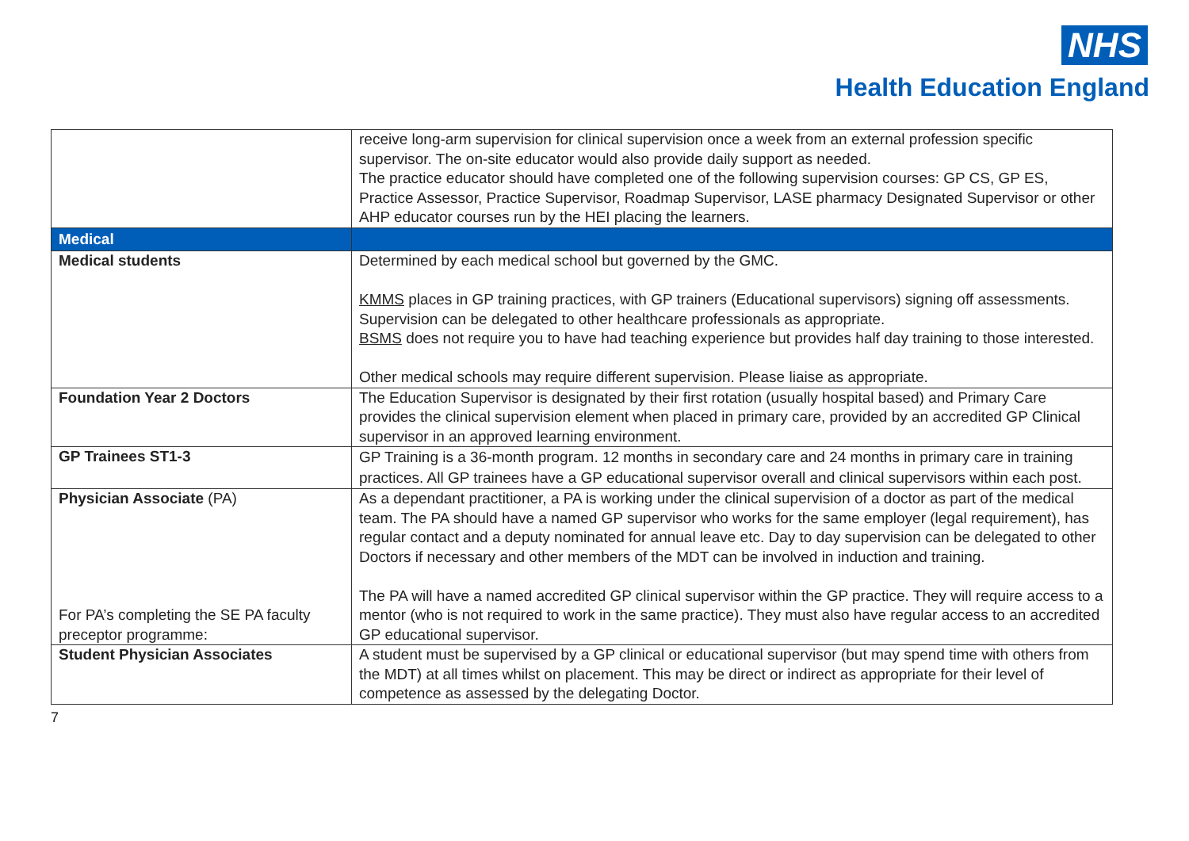NHS
Health Education England
| | receive long-arm supervision for clinical supervision once a week from an external profession specific supervisor. The on-site educator would also provide daily support as needed. The practice educator should have completed one of the following supervision courses: GP CS, GP ES, Practice Assessor, Practice Supervisor, Roadmap Supervisor, LASE pharmacy Designated Supervisor or other AHP educator courses run by the HEI placing the learners. |
| Medical | |
| Medical students | Determined by each medical school but governed by the GMC. KMMS places in GP training practices, with GP trainers (Educational supervisors) signing off assessments. Supervision can be delegated to other healthcare professionals as appropriate. BSMS does not require you to have had teaching experience but provides half day training to those interested. Other medical schools may require different supervision. Please liaise as appropriate. |
| Foundation Year 2 Doctors | The Education Supervisor is designated by their first rotation (usually hospital based) and Primary Care provides the clinical supervision element when placed in primary care, provided by an accredited GP Clinical supervisor in an approved learning environment. |
| GP Trainees ST1-3 | GP Training is a 36-month program. 12 months in secondary care and 24 months in primary care in training practices. All GP trainees have a GP educational supervisor overall and clinical supervisors within each post. |
| Physician Associate (PA) For PA’s completing the SE PA faculty preceptor programme: | As a dependant practitioner, a PA is working under the clinical supervision of a doctor as part of the medical team. The PA should have a named GP supervisor who works for the same employer (legal requirement), has regular contact and a deputy nominated for annual leave etc. Day to day supervision can be delegated to other Doctors if necessary and other members of the MDT can be involved in induction and training. The PA will have a named accredited GP clinical supervisor within the GP practice. They will require access to a mentor (who is not required to work in the same practice). They must also have regular access to an accredited GP educational supervisor. |
| Student Physician Associates | A student must be supervised by a GP clinical or educational supervisor (but may spend time with others from the MDT) at all times whilst on placement. This may be direct or indirect as appropriate for their level of competence as assessed by the delegating Doctor. |
7